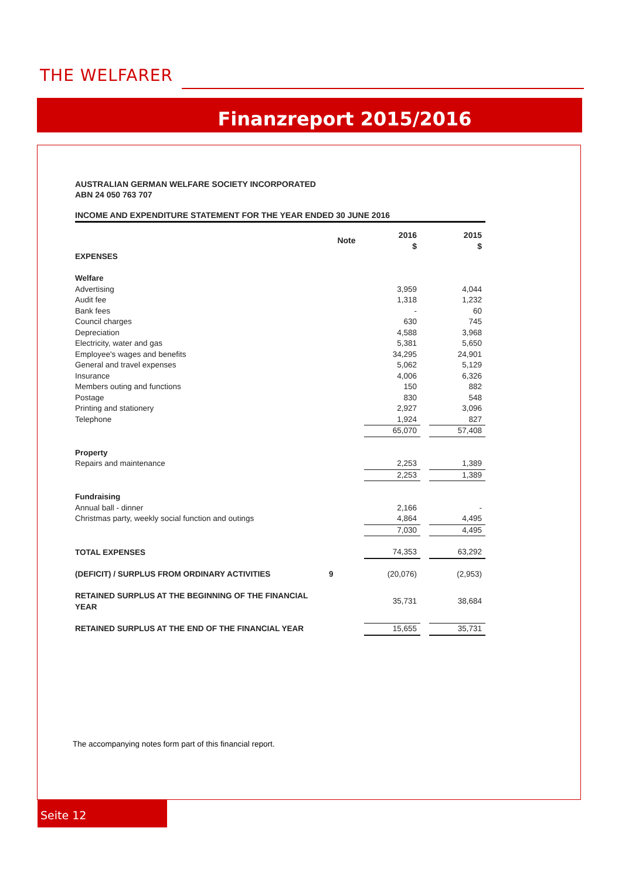THE WELFARER
Finanzreport 2015/2016
AUSTRALIAN GERMAN WELFARE SOCIETY INCORPORATED
ABN 24 050 763 707
INCOME AND EXPENDITURE STATEMENT FOR THE YEAR ENDED 30 JUNE 2016
| | Note | 2016 $ | | 2015 $ |
| --- | --- | --- | --- | --- |
| EXPENSES | | | | |
| Welfare | | | | |
| Advertising | | 3,959 | | 4,044 |
| Audit fee | | 1,318 | | 1,232 |
| Bank fees | | - | | 60 |
| Council charges | | 630 | | 745 |
| Depreciation | | 4,588 | | 3,968 |
| Electricity, water and gas | | 5,381 | | 5,650 |
| Employee's wages and benefits | | 34,295 | | 24,901 |
| General and travel expenses | | 5,062 | | 5,129 |
| Insurance | | 4,006 | | 6,326 |
| Members outing and functions | | 150 | | 882 |
| Postage | | 830 | | 548 |
| Printing and stationery | | 2,927 | | 3,096 |
| Telephone | | 1,924 | | 827 |
| | | 65,070 | | 57,408 |
| Property | | | | |
| Repairs and maintenance | | 2,253 | | 1,389 |
| | | 2,253 | | 1,389 |
| Fundraising | | | | |
| Annual ball - dinner | | 2,166 | | - |
| Christmas party, weekly social function and outings | | 4,864 | | 4,495 |
| | | 7,030 | | 4,495 |
| TOTAL EXPENSES | | 74,353 | | 63,292 |
| (DEFICIT) / SURPLUS FROM ORDINARY ACTIVITIES | 9 | (20,076) | | (2,953) |
| RETAINED SURPLUS AT THE BEGINNING OF THE FINANCIAL YEAR | | 35,731 | | 38,684 |
| RETAINED SURPLUS AT THE END OF THE FINANCIAL YEAR | | 15,655 | | 35,731 |
The accompanying notes form part of this financial report.
Seite 12